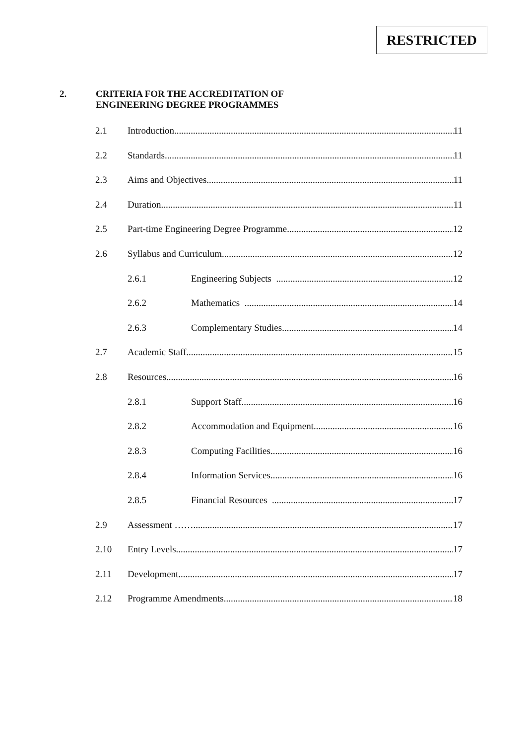RESTRICTED
2. CRITERIA FOR THE ACCREDITATION OF
ENGINEERING DEGREE PROGRAMMES
2.1 Introduction 11
2.2 Standards 11
2.3 Aims and Objectives 11
2.4 Duration 11
2.5 Part-time Engineering Degree Programme 12
2.6 Syllabus and Curriculum 12
2.6.1 Engineering Subjects 12
2.6.2 Mathematics 14
2.6.3 Complementary Studies 14
2.7 Academic Staff 15
2.8 Resources 16
2.8.1 Support Staff 16
2.8.2 Accommodation and Equipment 16
2.8.3 Computing Facilities 16
2.8.4 Information Services 16
2.8.5 Financial Resources 17
2.9 Assessment …… 17
2.10 Entry Levels 17
2.11 Development 17
2.12 Programme Amendments 18